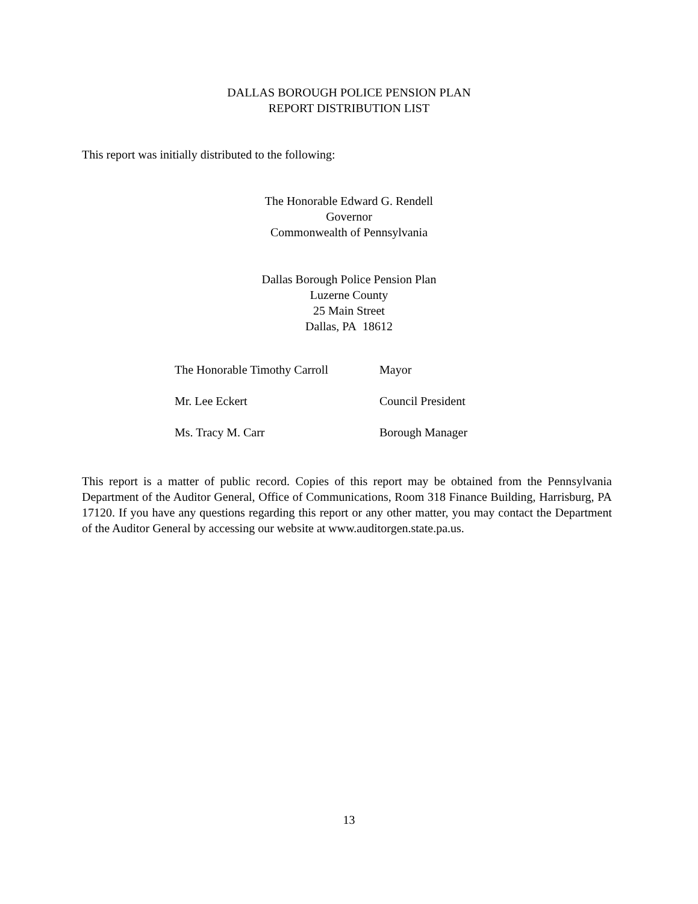DALLAS BOROUGH POLICE PENSION PLAN
REPORT DISTRIBUTION LIST
This report was initially distributed to the following:
The Honorable Edward G. Rendell
Governor
Commonwealth of Pennsylvania
Dallas Borough Police Pension Plan
Luzerne County
25 Main Street
Dallas, PA 18612
| The Honorable Timothy Carroll | Mayor |
| Mr. Lee Eckert | Council President |
| Ms. Tracy M. Carr | Borough Manager |
This report is a matter of public record. Copies of this report may be obtained from the Pennsylvania Department of the Auditor General, Office of Communications, Room 318 Finance Building, Harrisburg, PA 17120. If you have any questions regarding this report or any other matter, you may contact the Department of the Auditor General by accessing our website at www.auditorgen.state.pa.us.
13